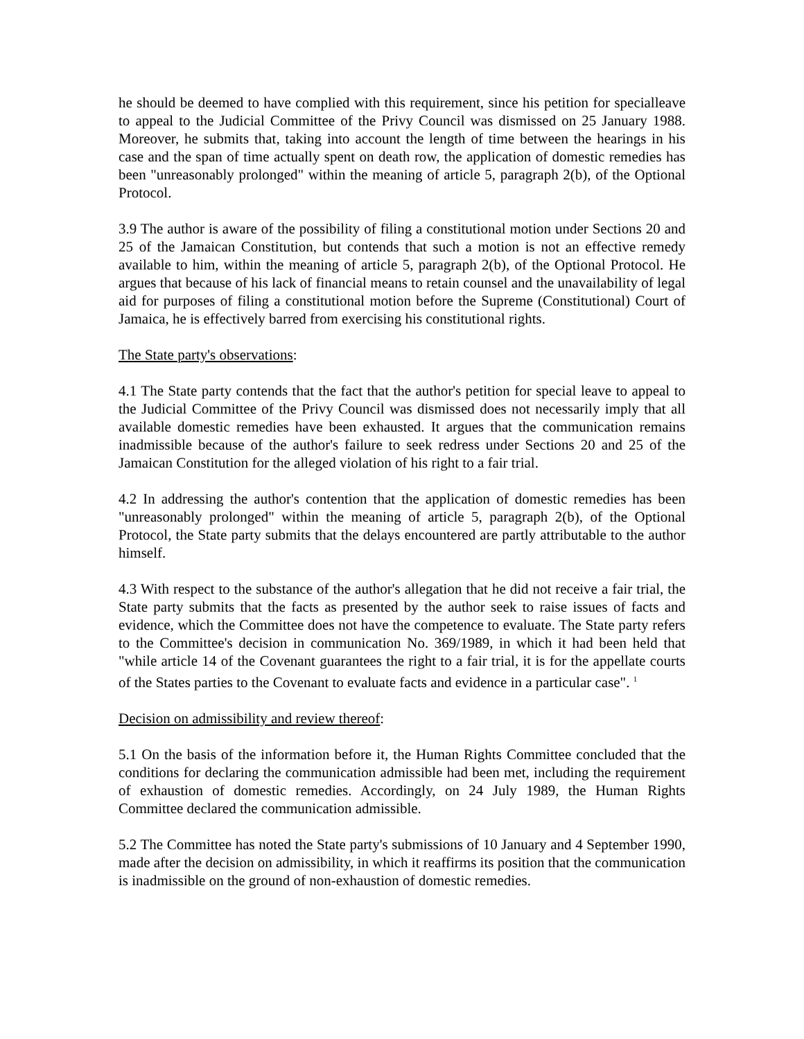he should be deemed to have complied with this requirement, since his petition for specialleave to appeal to the Judicial Committee of the Privy Council was dismissed on 25 January 1988. Moreover, he submits that, taking into account the length of time between the hearings in his case and the span of time actually spent on death row, the application of domestic remedies has been "unreasonably prolonged" within the meaning of article 5, paragraph 2(b), of the Optional Protocol.
3.9 The author is aware of the possibility of filing a constitutional motion under Sections 20 and 25 of the Jamaican Constitution, but contends that such a motion is not an effective remedy available to him, within the meaning of article 5, paragraph 2(b), of the Optional Protocol. He argues that because of his lack of financial means to retain counsel and the unavailability of legal aid for purposes of filing a constitutional motion before the Supreme (Constitutional) Court of Jamaica, he is effectively barred from exercising his constitutional rights.
The State party's observations:
4.1 The State party contends that the fact that the author's petition for special leave to appeal to the Judicial Committee of the Privy Council was dismissed does not necessarily imply that all available domestic remedies have been exhausted. It argues that the communication remains inadmissible because of the author's failure to seek redress under Sections 20 and 25 of the Jamaican Constitution for the alleged violation of his right to a fair trial.
4.2 In addressing the author's contention that the application of domestic remedies has been "unreasonably prolonged" within the meaning of article 5, paragraph 2(b), of the Optional Protocol, the State party submits that the delays encountered are partly attributable to the author himself.
4.3 With respect to the substance of the author's allegation that he did not receive a fair trial, the State party submits that the facts as presented by the author seek to raise issues of facts and evidence, which the Committee does not have the competence to evaluate. The State party refers to the Committee's decision in communication No. 369/1989, in which it had been held that "while article 14 of the Covenant guarantees the right to a fair trial, it is for the appellate courts of the States parties to the Covenant to evaluate facts and evidence in a particular case". <sup>1</sup>
Decision on admissibility and review thereof:
5.1 On the basis of the information before it, the Human Rights Committee concluded that the conditions for declaring the communication admissible had been met, including the requirement of exhaustion of domestic remedies. Accordingly, on 24 July 1989, the Human Rights Committee declared the communication admissible.
5.2 The Committee has noted the State party's submissions of 10 January and 4 September 1990, made after the decision on admissibility, in which it reaffirms its position that the communication is inadmissible on the ground of non-exhaustion of domestic remedies.